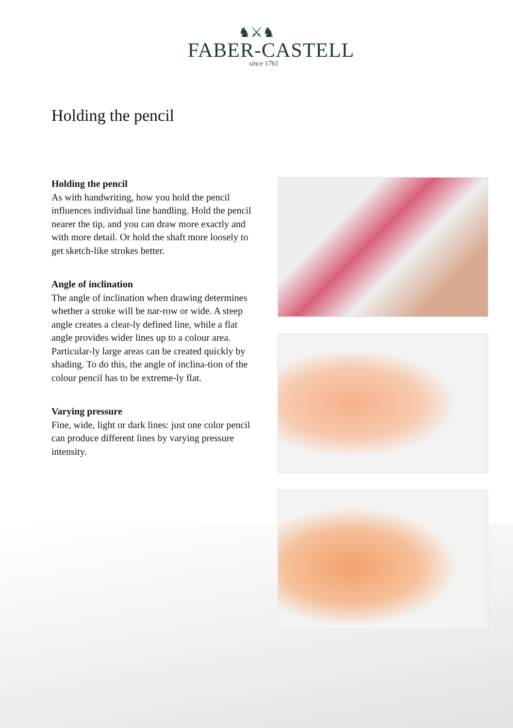♞⚔♞
FABER-CASTELL
since 1761
Holding the pencil
Holding the pencil
As with handwriting, how you hold the pencil influences individual line handling. Hold the pencil nearer the tip, and you can draw more exactly and with more detail. Or hold the shaft more loosely to get sketch-like strokes better.
Angle of inclination
The angle of inclination when drawing determines whether a stroke will be nar-row or wide. A steep angle creates a clear-ly defined line, while a flat angle provides wider lines up to a colour area. Particular-ly large areas can be created quickly by shading. To do this, the angle of inclina-tion of the colour pencil has to be extreme-ly flat.
Varying pressure
Fine, wide, light or dark lines: just one color pencil can produce different lines by varying pressure intensity.